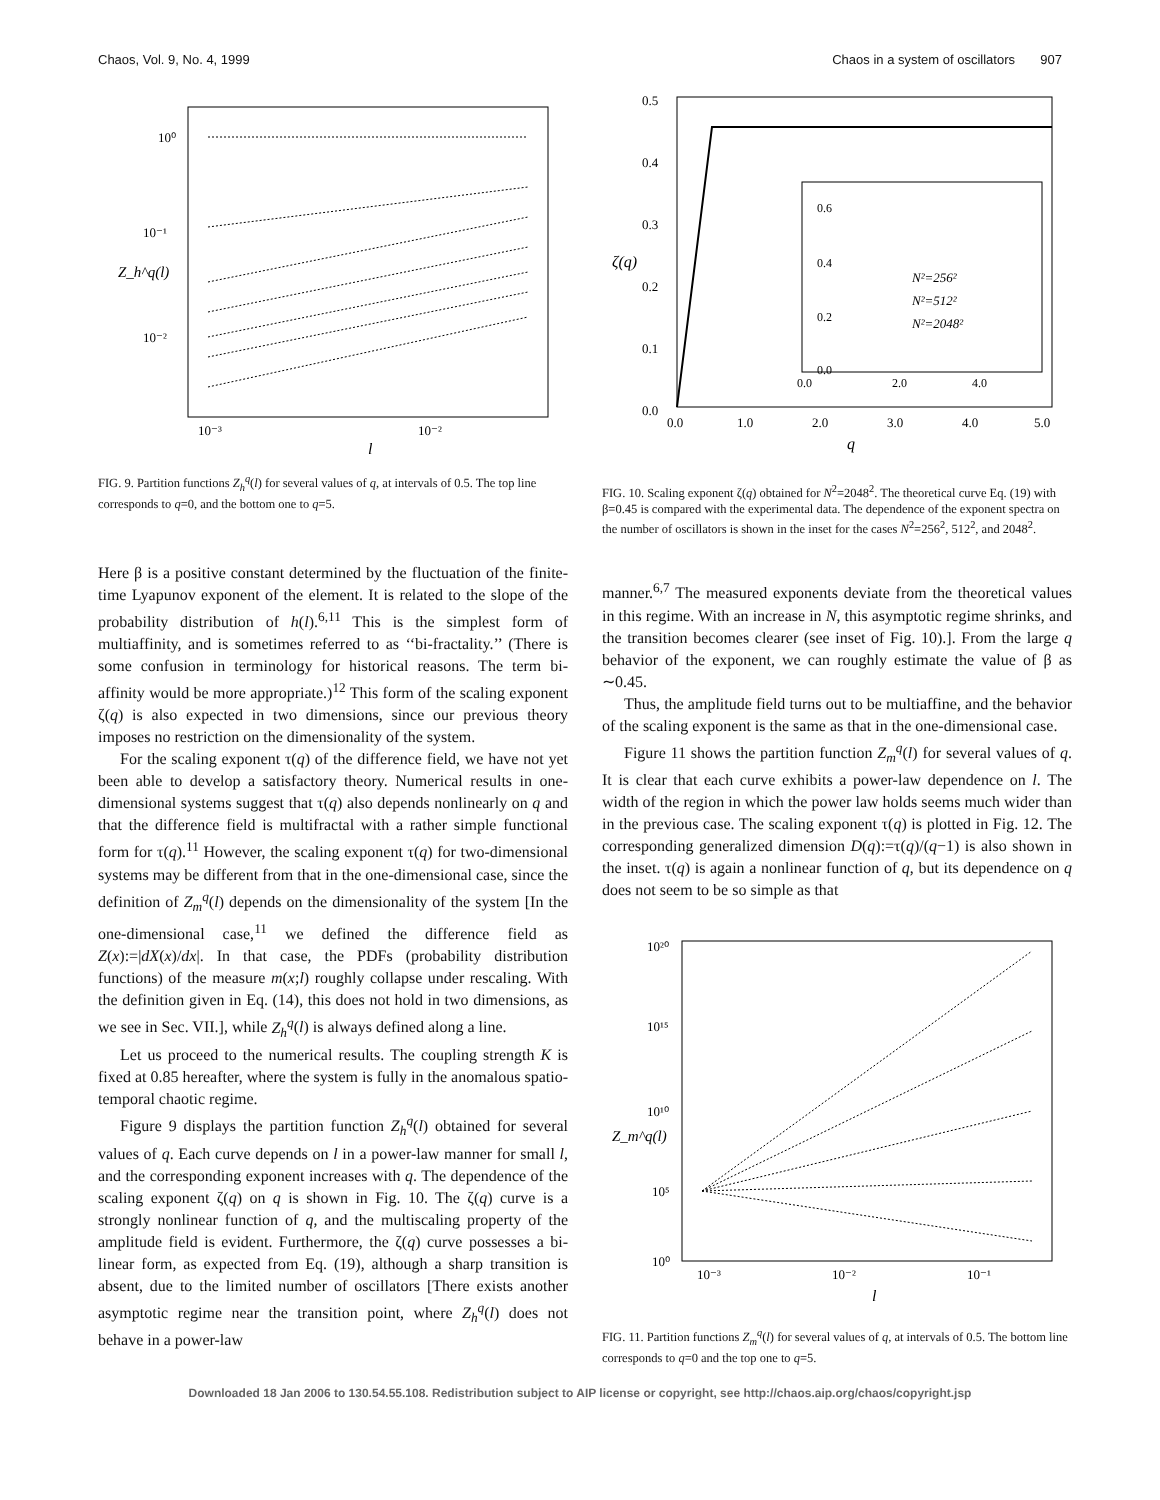Chaos, Vol. 9, No. 4, 1999 Chaos in a system of oscillators 907
10⁰
10⁻¹
10⁻²
10⁻³
10⁻²
l
Z_h^q(l)
FIG. 9. Partition functions Z<sub>h</sub><sup>q</sup>(l) for several values of q, at intervals of 0.5. The top line corresponds to q=0, and the bottom one to q=5.
Here β is a positive constant determined by the fluctuation of the finite-time Lyapunov exponent of the element. It is related to the slope of the probability distribution of h(l).<sup>6,11</sup> This is the simplest form of multiaffinity, and is sometimes referred to as ‘‘bi-fractality.’’ (There is some confusion in terminology for historical reasons. The term bi-affinity would be more appropriate.)<sup>12</sup> This form of the scaling exponent ζ(q) is also expected in two dimensions, since our previous theory imposes no restriction on the dimensionality of the system.
For the scaling exponent τ(q) of the difference field, we have not yet been able to develop a satisfactory theory. Numerical results in one-dimensional systems suggest that τ(q) also depends nonlinearly on q and that the difference field is multifractal with a rather simple functional form for τ(q).<sup>11</sup> However, the scaling exponent τ(q) for two-dimensional systems may be different from that in the one-dimensional case, since the definition of Z<sub>m</sub><sup>q</sup>(l) depends on the dimensionality of the system [In the one-dimensional case,<sup>11</sup> we defined the difference field as Z(x):=|dX(x)/dx|. In that case, the PDFs (probability distribution functions) of the measure m(x;l) roughly collapse under rescaling. With the definition given in Eq. (14), this does not hold in two dimensions, as we see in Sec. VII.], while Z<sub>h</sub><sup>q</sup>(l) is always defined along a line.
Let us proceed to the numerical results. The coupling strength K is fixed at 0.85 hereafter, where the system is fully in the anomalous spatio-temporal chaotic regime.
Figure 9 displays the partition function Z<sub>h</sub><sup>q</sup>(l) obtained for several values of q. Each curve depends on l in a power-law manner for small l, and the corresponding exponent increases with q. The dependence of the scaling exponent ζ(q) on q is shown in Fig. 10. The ζ(q) curve is a strongly nonlinear function of q, and the multiscaling property of the amplitude field is evident. Furthermore, the ζ(q) curve possesses a bi-linear form, as expected from Eq. (19), although a sharp transition is absent, due to the limited number of oscillators [There exists another asymptotic regime near the transition point, where Z<sub>h</sub><sup>q</sup>(l) does not behave in a power-law
0.5
0.4
0.3
0.2
0.1
0.0
0.0
1.0
2.0
3.0
4.0
5.0
q
ζ(q)
0.6
0.4
0.2
0.0
0.0
2.0
4.0
N²=256²
N²=512²
N²=2048²
FIG. 10. Scaling exponent ζ(q) obtained for N<sup>2</sup>=2048<sup>2</sup>. The theoretical curve Eq. (19) with β=0.45 is compared with the experimental data. The dependence of the exponent spectra on the number of oscillators is shown in the inset for the cases N<sup>2</sup>=256<sup>2</sup>, 512<sup>2</sup>, and 2048<sup>2</sup>.
manner.<sup>6,7</sup> The measured exponents deviate from the theoretical values in this regime. With an increase in N, this asymptotic regime shrinks, and the transition becomes clearer (see inset of Fig. 10).]. From the large q behavior of the exponent, we can roughly estimate the value of β as ∼0.45.
Thus, the amplitude field turns out to be multiaffine, and the behavior of the scaling exponent is the same as that in the one-dimensional case.
Figure 11 shows the partition function Z<sub>m</sub><sup>q</sup>(l) for several values of q. It is clear that each curve exhibits a power-law dependence on l. The width of the region in which the power law holds seems much wider than in the previous case. The scaling exponent τ(q) is plotted in Fig. 12. The corresponding generalized dimension D(q):=τ(q)/(q−1) is also shown in the inset. τ(q) is again a nonlinear function of q, but its dependence on q does not seem to be so simple as that
10²⁰
10¹⁵
10¹⁰
10⁵
10⁰
10⁻³
10⁻²
10⁻¹
l
Z_m^q(l)
FIG. 11. Partition functions Z<sub>m</sub><sup>q</sup>(l) for several values of q, at intervals of 0.5. The bottom line corresponds to q=0 and the top one to q=5.
Downloaded 18 Jan 2006 to 130.54.55.108. Redistribution subject to AIP license or copyright, see http://chaos.aip.org/chaos/copyright.jsp